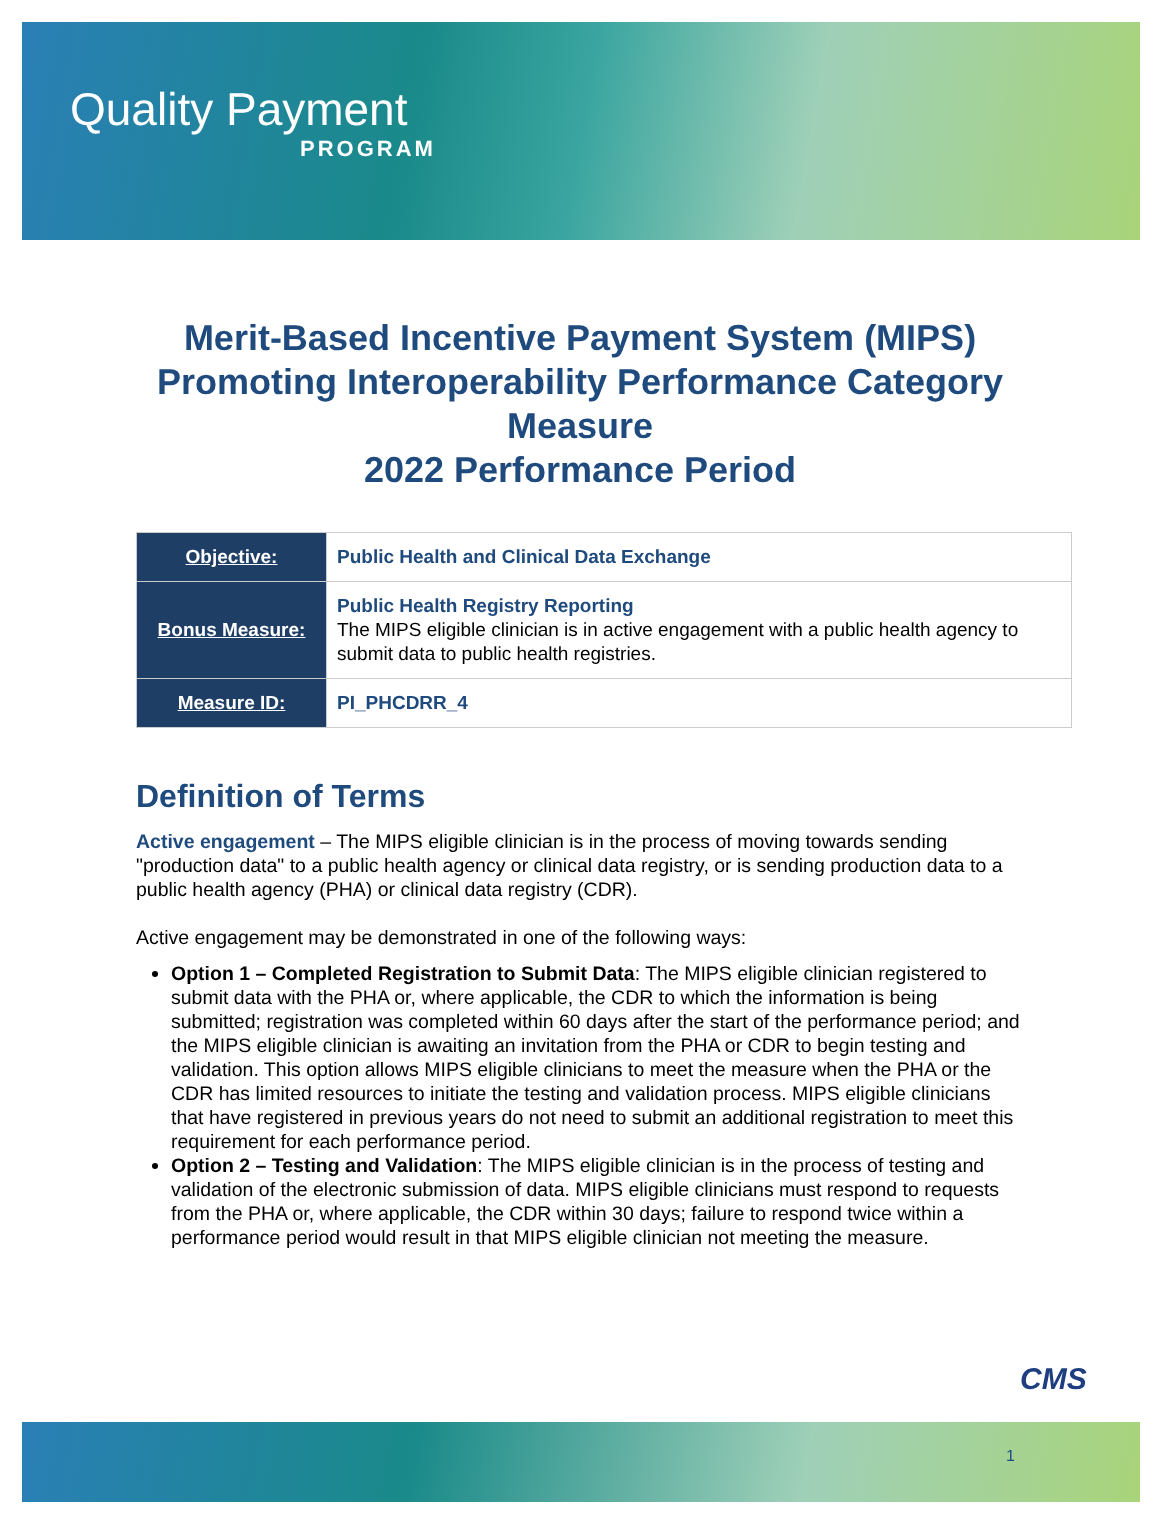Quality Payment
PROGRAM
Merit-Based Incentive Payment System (MIPS)
Promoting Interoperability Performance Category
Measure
2022 Performance Period
| Objective: | Public Health and Clinical Data Exchange |
| Bonus Measure: | Public Health Registry Reporting The MIPS eligible clinician is in active engagement with a public health agency to submit data to public health registries. |
| Measure ID: | PI_PHCDRR_4 |
Definition of Terms
Active engagement – The MIPS eligible clinician is in the process of moving towards sending "production data" to a public health agency or clinical data registry, or is sending production data to a public health agency (PHA) or clinical data registry (CDR).
Active engagement may be demonstrated in one of the following ways:
Option 1 – Completed Registration to Submit Data: The MIPS eligible clinician registered to submit data with the PHA or, where applicable, the CDR to which the information is being submitted; registration was completed within 60 days after the start of the performance period; and the MIPS eligible clinician is awaiting an invitation from the PHA or CDR to begin testing and validation. This option allows MIPS eligible clinicians to meet the measure when the PHA or the CDR has limited resources to initiate the testing and validation process. MIPS eligible clinicians that have registered in previous years do not need to submit an additional registration to meet this requirement for each performance period.
Option 2 – Testing and Validation: The MIPS eligible clinician is in the process of testing and validation of the electronic submission of data. MIPS eligible clinicians must respond to requests from the PHA or, where applicable, the CDR within 30 days; failure to respond twice within a performance period would result in that MIPS eligible clinician not meeting the measure.
CMS
1